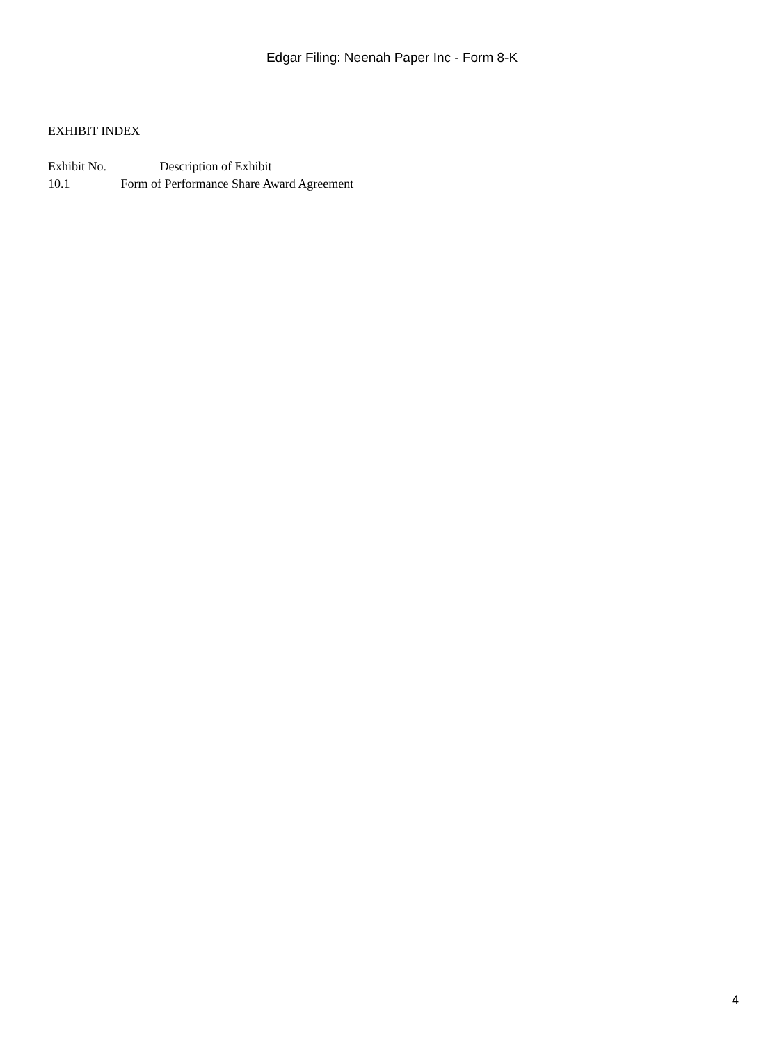Edgar Filing: Neenah Paper Inc - Form 8-K
EXHIBIT INDEX
Exhibit No. Description of Exhibit
10.1 Form of Performance Share Award Agreement
4